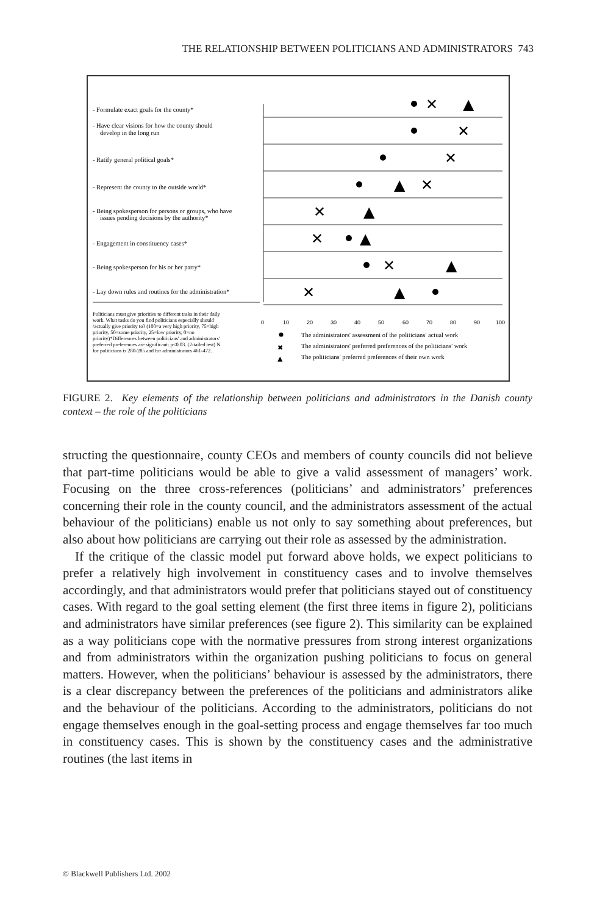THE RELATIONSHIP BETWEEN POLITICIANS AND ADMINISTRATORS 743
- Formulate exact goals for the county*
- Have clear visions for how the county should
develop in the long run
- Ratify general political goals*
- Represent the county to the outside world*
- Being spokesperson for persons or groups, who have
issues pending decisions by the authority*
- Engagement in constituency cases*
- Being spokesperson for his or her party*
- Lay down rules and routines for the administration*
Politicians must give priorities to different tasks in their daily
work. What tasks do you find politicians especially should
/actually give priority to? (100=a very high priority, 75=high
priority, 50=some priority, 25=low priority, 0=no
priority)*Differences between politicians' and administrators'
preferred preferences are significant: p<0.03. (2-tailed test) N
for politicians is 280-285 and for administrators 461-472.
0
10
20
30
40
50
60
70
80
90
100
The administrators' assessment of the politicians' actual work
The administrators' preferred preferences of the politicians' work
The politicians' preferred preferences of their own work
✕
▲
✕
✕
▲
✕
✕
▲
✕
▲
✕
▲
✕
▲
✖
▲
FIGURE 2. Key elements of the relationship between politicians and administrators in the Danish county context – the role of the politicians
structing the questionnaire, county CEOs and members of county councils did not believe that part-time politicians would be able to give a valid assessment of managers’ work. Focusing on the three cross-references (politicians’ and administrators’ preferences concerning their role in the county council, and the administrators assessment of the actual behaviour of the politicians) enable us not only to say something about preferences, but also about how politicians are carrying out their role as assessed by the administration.
If the critique of the classic model put forward above holds, we expect politicians to prefer a relatively high involvement in constituency cases and to involve themselves accordingly, and that administrators would prefer that politicians stayed out of constituency cases. With regard to the goal setting element (the first three items in figure 2), politicians and administrators have similar preferences (see figure 2). This similarity can be explained as a way politicians cope with the normative pressures from strong interest organizations and from administrators within the organization pushing politicians to focus on general matters. However, when the politicians’ behaviour is assessed by the administrators, there is a clear discrepancy between the preferences of the politicians and administrators alike and the behaviour of the politicians. According to the administrators, politicians do not engage themselves enough in the goal-setting process and engage themselves far too much in constituency cases. This is shown by the constituency cases and the administrative routines (the last items in
© Blackwell Publishers Ltd. 2002